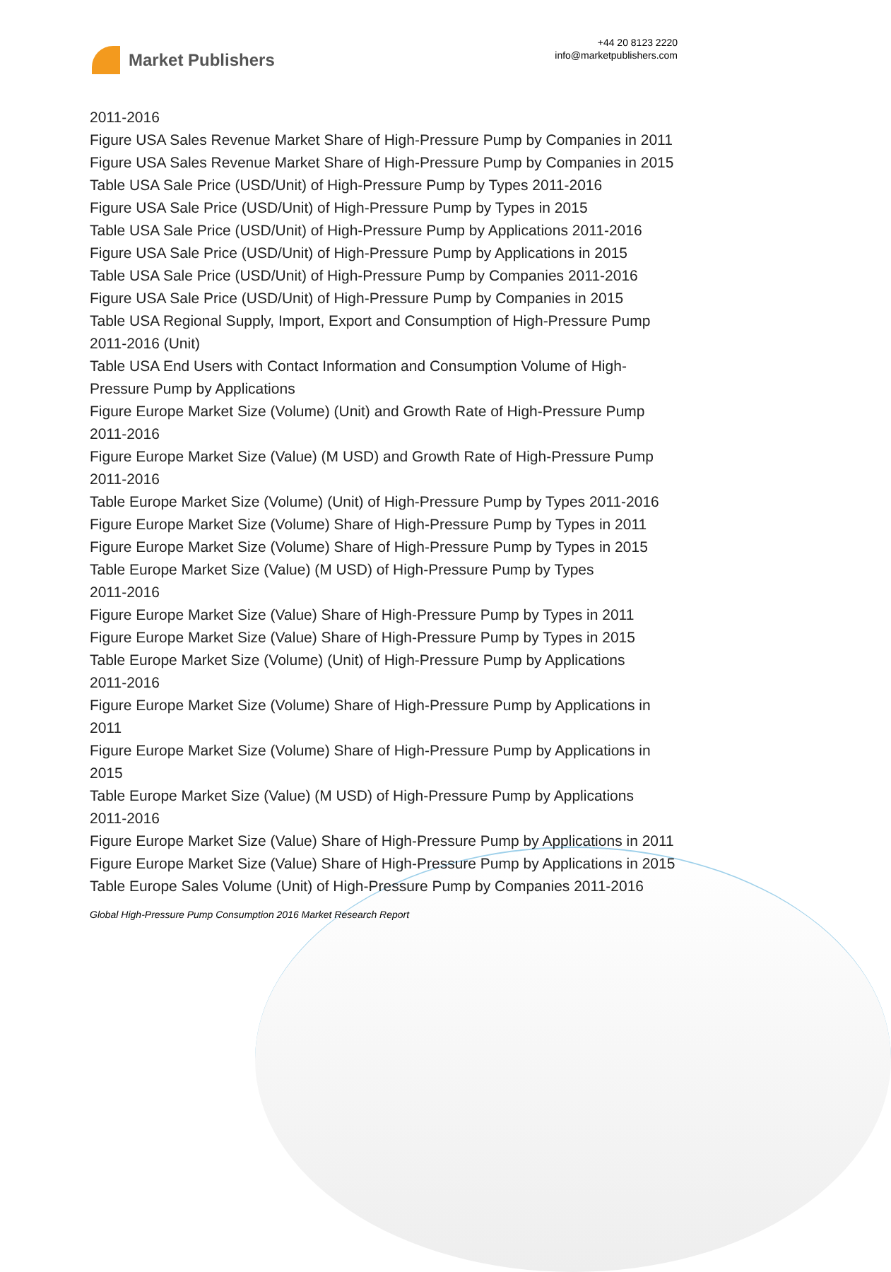Market Publishers
+44 20 8123 2220
info@marketpublishers.com
2011-2016
Figure USA Sales Revenue Market Share of High-Pressure Pump by Companies in 2011
Figure USA Sales Revenue Market Share of High-Pressure Pump by Companies in 2015
Table USA Sale Price (USD/Unit) of High-Pressure Pump by Types 2011-2016
Figure USA Sale Price (USD/Unit) of High-Pressure Pump by Types in 2015
Table USA Sale Price (USD/Unit) of High-Pressure Pump by Applications 2011-2016
Figure USA Sale Price (USD/Unit) of High-Pressure Pump by Applications in 2015
Table USA Sale Price (USD/Unit) of High-Pressure Pump by Companies 2011-2016
Figure USA Sale Price (USD/Unit) of High-Pressure Pump by Companies in 2015
Table USA Regional Supply, Import, Export and Consumption of High-Pressure Pump 2011-2016 (Unit)
Table USA End Users with Contact Information and Consumption Volume of High-Pressure Pump by Applications
Figure Europe Market Size (Volume) (Unit) and Growth Rate of High-Pressure Pump 2011-2016
Figure Europe Market Size (Value) (M USD) and Growth Rate of High-Pressure Pump 2011-2016
Table Europe Market Size (Volume) (Unit) of High-Pressure Pump by Types 2011-2016
Figure Europe Market Size (Volume) Share of High-Pressure Pump by Types in 2011
Figure Europe Market Size (Volume) Share of High-Pressure Pump by Types in 2015
Table Europe Market Size (Value) (M USD) of High-Pressure Pump by Types
2011-2016
Figure Europe Market Size (Value) Share of High-Pressure Pump by Types in 2011
Figure Europe Market Size (Value) Share of High-Pressure Pump by Types in 2015
Table Europe Market Size (Volume) (Unit) of High-Pressure Pump by Applications
2011-2016
Figure Europe Market Size (Volume) Share of High-Pressure Pump by Applications in 2011
Figure Europe Market Size (Volume) Share of High-Pressure Pump by Applications in 2015
Table Europe Market Size (Value) (M USD) of High-Pressure Pump by Applications
2011-2016
Figure Europe Market Size (Value) Share of High-Pressure Pump by Applications in 2011
Figure Europe Market Size (Value) Share of High-Pressure Pump by Applications in 2015
Table Europe Sales Volume (Unit) of High-Pressure Pump by Companies 2011-2016
Global High-Pressure Pump Consumption 2016 Market Research Report